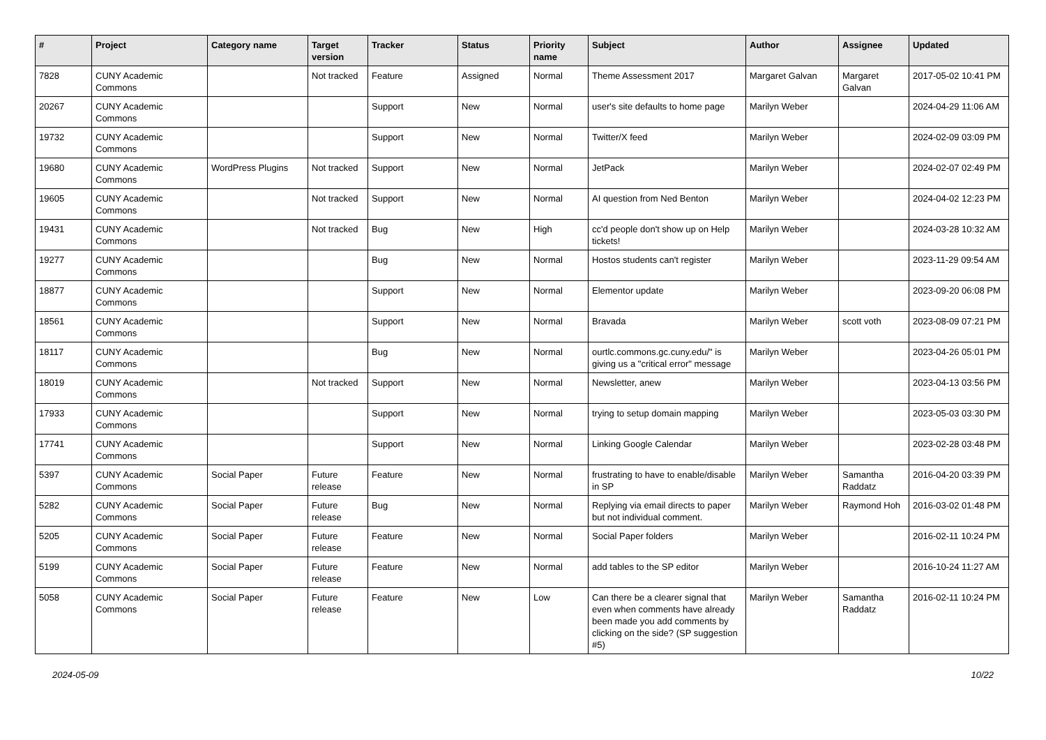| # | Project | Category name | Target version | Tracker | Status | Priority name | Subject | Author | Assignee | Updated |
| --- | --- | --- | --- | --- | --- | --- | --- | --- | --- | --- |
| 7828 | CUNY Academic Commons | | Not tracked | Feature | Assigned | Normal | Theme Assessment 2017 | Margaret Galvan | Margaret Galvan | 2017-05-02 10:41 PM |
| 20267 | CUNY Academic Commons | | | Support | New | Normal | user's site defaults to home page | Marilyn Weber | | 2024-04-29 11:06 AM |
| 19732 | CUNY Academic Commons | | | Support | New | Normal | Twitter/X feed | Marilyn Weber | | 2024-02-09 03:09 PM |
| 19680 | CUNY Academic Commons | WordPress Plugins | Not tracked | Support | New | Normal | JetPack | Marilyn Weber | | 2024-02-07 02:49 PM |
| 19605 | CUNY Academic Commons | | Not tracked | Support | New | Normal | AI question from Ned Benton | Marilyn Weber | | 2024-04-02 12:23 PM |
| 19431 | CUNY Academic Commons | | Not tracked | Bug | New | High | cc'd people don't show up on Help tickets! | Marilyn Weber | | 2024-03-28 10:32 AM |
| 19277 | CUNY Academic Commons | | | Bug | New | Normal | Hostos students can't register | Marilyn Weber | | 2023-11-29 09:54 AM |
| 18877 | CUNY Academic Commons | | | Support | New | Normal | Elementor update | Marilyn Weber | | 2023-09-20 06:08 PM |
| 18561 | CUNY Academic Commons | | | Support | New | Normal | Bravada | Marilyn Weber | scott voth | 2023-08-09 07:21 PM |
| 18117 | CUNY Academic Commons | | | Bug | New | Normal | ourtlc.commons.gc.cuny.edu/" is giving us a "critical error" message | Marilyn Weber | | 2023-04-26 05:01 PM |
| 18019 | CUNY Academic Commons | | Not tracked | Support | New | Normal | Newsletter, anew | Marilyn Weber | | 2023-04-13 03:56 PM |
| 17933 | CUNY Academic Commons | | | Support | New | Normal | trying to setup domain mapping | Marilyn Weber | | 2023-05-03 03:30 PM |
| 17741 | CUNY Academic Commons | | | Support | New | Normal | Linking Google Calendar | Marilyn Weber | | 2023-02-28 03:48 PM |
| 5397 | CUNY Academic Commons | Social Paper | Future release | Feature | New | Normal | frustrating to have to enable/disable in SP | Marilyn Weber | Samantha Raddatz | 2016-04-20 03:39 PM |
| 5282 | CUNY Academic Commons | Social Paper | Future release | Bug | New | Normal | Replying via email directs to paper but not individual comment. | Marilyn Weber | Raymond Hoh | 2016-03-02 01:48 PM |
| 5205 | CUNY Academic Commons | Social Paper | Future release | Feature | New | Normal | Social Paper folders | Marilyn Weber | | 2016-02-11 10:24 PM |
| 5199 | CUNY Academic Commons | Social Paper | Future release | Feature | New | Normal | add tables to the SP editor | Marilyn Weber | | 2016-10-24 11:27 AM |
| 5058 | CUNY Academic Commons | Social Paper | Future release | Feature | New | Low | Can there be a clearer signal that even when comments have already been made you add comments by clicking on the side? (SP suggestion #5) | Marilyn Weber | Samantha Raddatz | 2016-02-11 10:24 PM |
2024-05-09 10/22